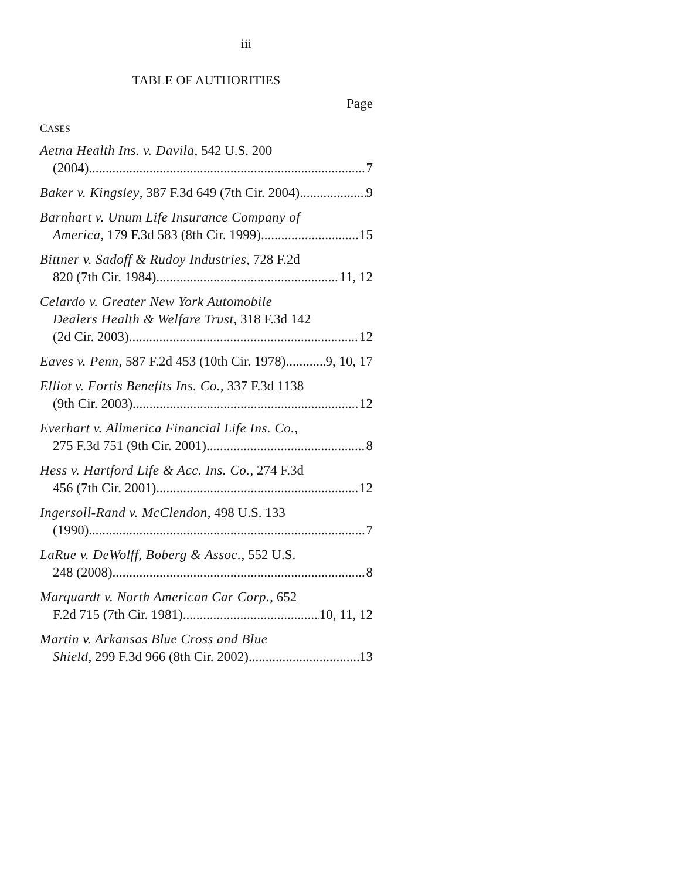iii
TABLE OF AUTHORITIES
Page
CASES
Aetna Health Ins. v. Davila, 542 U.S. 200
(2004) 7
Baker v. Kingsley, 387 F.3d 649 (7th Cir. 2004) 9
Barnhart v. Unum Life Insurance Company of
America, 179 F.3d 583 (8th Cir. 1999) 15
Bittner v. Sadoff & Rudoy Industries, 728 F.2d
820 (7th Cir. 1984) 11, 12
Celardo v. Greater New York Automobile
Dealers Health & Welfare Trust, 318 F.3d 142
(2d Cir. 2003) 12
Eaves v. Penn, 587 F.2d 453 (10th Cir. 1978) 9, 10, 17
Elliot v. Fortis Benefits Ins. Co., 337 F.3d 1138
(9th Cir. 2003) 12
Everhart v. Allmerica Financial Life Ins. Co.,
275 F.3d 751 (9th Cir. 2001) 8
Hess v. Hartford Life & Acc. Ins. Co., 274 F.3d
456 (7th Cir. 2001) 12
Ingersoll-Rand v. McClendon, 498 U.S. 133
(1990) 7
LaRue v. DeWolff, Boberg & Assoc., 552 U.S.
248 (2008) 8
Marquardt v. North American Car Corp., 652
F.2d 715 (7th Cir. 1981) 10, 11, 12
Martin v. Arkansas Blue Cross and Blue
Shield, 299 F.3d 966 (8th Cir. 2002) 13